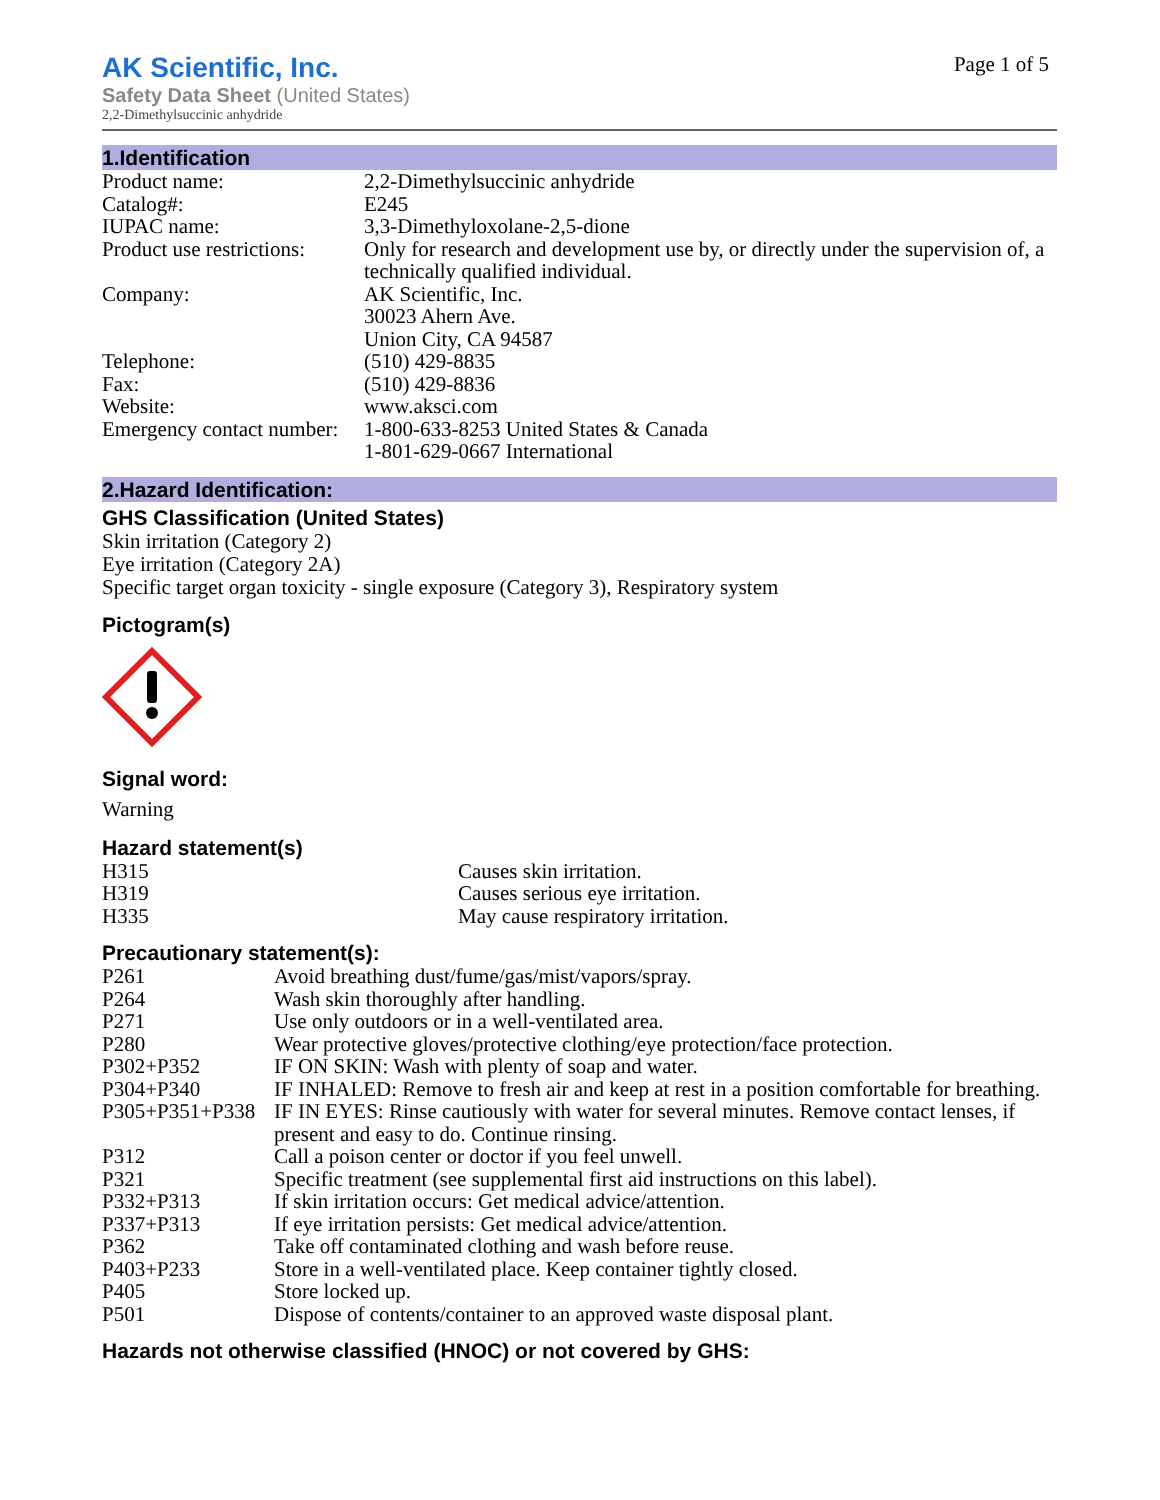AK Scientific, Inc. Page 1 of 5
Safety Data Sheet (United States)
2,2-Dimethylsuccinic anhydride
1.Identification
| Product name: | 2,2-Dimethylsuccinic anhydride |
| Catalog#: | E245 |
| IUPAC name: | 3,3-Dimethyloxolane-2,5-dione |
| Product use restrictions: | Only for research and development use by, or directly under the supervision of, a technically qualified individual. |
| Company: | AK Scientific, Inc. 30023 Ahern Ave. Union City, CA 94587 |
| Telephone: | (510) 429-8835 |
| Fax: | (510) 429-8836 |
| Website: | www.aksci.com |
| Emergency contact number: | 1-800-633-8253 United States & Canada 1-801-629-0667 International |
2.Hazard Identification:
GHS Classification (United States)
Skin irritation (Category 2)
Eye irritation (Category 2A)
Specific target organ toxicity - single exposure (Category 3), Respiratory system
Pictogram(s)
Signal word:
Warning
Hazard statement(s)
| H315 | Causes skin irritation. |
| H319 | Causes serious eye irritation. |
| H335 | May cause respiratory irritation. |
Precautionary statement(s):
| P261 | Avoid breathing dust/fume/gas/mist/vapors/spray. |
| P264 | Wash skin thoroughly after handling. |
| P271 | Use only outdoors or in a well-ventilated area. |
| P280 | Wear protective gloves/protective clothing/eye protection/face protection. |
| P302+P352 | IF ON SKIN: Wash with plenty of soap and water. |
| P304+P340 | IF INHALED: Remove to fresh air and keep at rest in a position comfortable for breathing. |
| P305+P351+P338 | IF IN EYES: Rinse cautiously with water for several minutes. Remove contact lenses, if present and easy to do. Continue rinsing. |
| P312 | Call a poison center or doctor if you feel unwell. |
| P321 | Specific treatment (see supplemental first aid instructions on this label). |
| P332+P313 | If skin irritation occurs: Get medical advice/attention. |
| P337+P313 | If eye irritation persists: Get medical advice/attention. |
| P362 | Take off contaminated clothing and wash before reuse. |
| P403+P233 | Store in a well-ventilated place. Keep container tightly closed. |
| P405 | Store locked up. |
| P501 | Dispose of contents/container to an approved waste disposal plant. |
Hazards not otherwise classified (HNOC) or not covered by GHS: